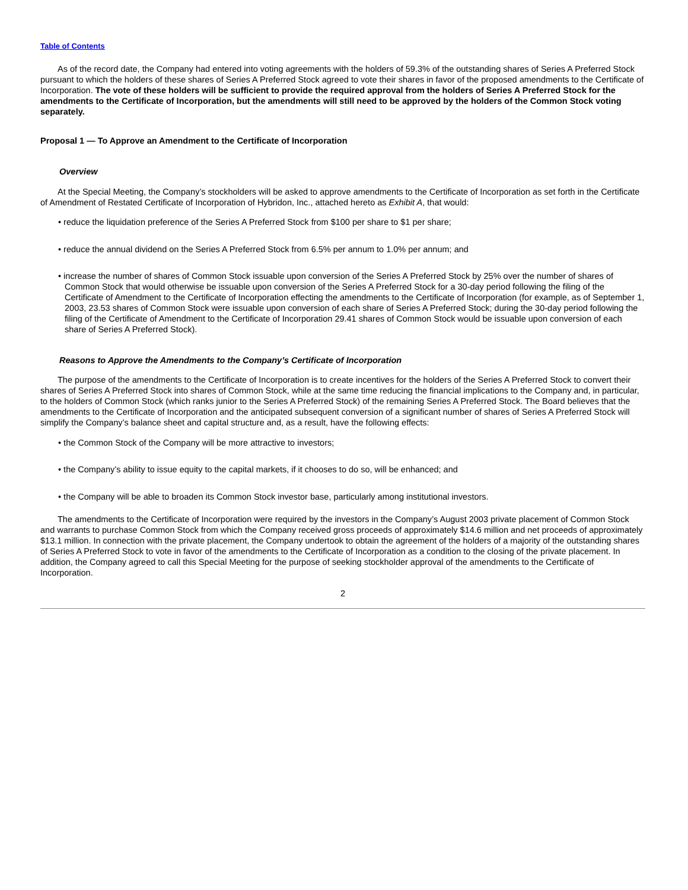Table of Contents
As of the record date, the Company had entered into voting agreements with the holders of 59.3% of the outstanding shares of Series A Preferred Stock pursuant to which the holders of these shares of Series A Preferred Stock agreed to vote their shares in favor of the proposed amendments to the Certificate of Incorporation. The vote of these holders will be sufficient to provide the required approval from the holders of Series A Preferred Stock for the amendments to the Certificate of Incorporation, but the amendments will still need to be approved by the holders of the Common Stock voting separately.
Proposal 1 — To Approve an Amendment to the Certificate of Incorporation
Overview
At the Special Meeting, the Company’s stockholders will be asked to approve amendments to the Certificate of Incorporation as set forth in the Certificate of Amendment of Restated Certificate of Incorporation of Hybridon, Inc., attached hereto as Exhibit A, that would:
• reduce the liquidation preference of the Series A Preferred Stock from $100 per share to $1 per share;
• reduce the annual dividend on the Series A Preferred Stock from 6.5% per annum to 1.0% per annum; and
• increase the number of shares of Common Stock issuable upon conversion of the Series A Preferred Stock by 25% over the number of shares of Common Stock that would otherwise be issuable upon conversion of the Series A Preferred Stock for a 30-day period following the filing of the Certificate of Amendment to the Certificate of Incorporation effecting the amendments to the Certificate of Incorporation (for example, as of September 1, 2003, 23.53 shares of Common Stock were issuable upon conversion of each share of Series A Preferred Stock; during the 30-day period following the filing of the Certificate of Amendment to the Certificate of Incorporation 29.41 shares of Common Stock would be issuable upon conversion of each share of Series A Preferred Stock).
Reasons to Approve the Amendments to the Company’s Certificate of Incorporation
The purpose of the amendments to the Certificate of Incorporation is to create incentives for the holders of the Series A Preferred Stock to convert their shares of Series A Preferred Stock into shares of Common Stock, while at the same time reducing the financial implications to the Company and, in particular, to the holders of Common Stock (which ranks junior to the Series A Preferred Stock) of the remaining Series A Preferred Stock. The Board believes that the amendments to the Certificate of Incorporation and the anticipated subsequent conversion of a significant number of shares of Series A Preferred Stock will simplify the Company’s balance sheet and capital structure and, as a result, have the following effects:
• the Common Stock of the Company will be more attractive to investors;
• the Company’s ability to issue equity to the capital markets, if it chooses to do so, will be enhanced; and
• the Company will be able to broaden its Common Stock investor base, particularly among institutional investors.
The amendments to the Certificate of Incorporation were required by the investors in the Company’s August 2003 private placement of Common Stock and warrants to purchase Common Stock from which the Company received gross proceeds of approximately $14.6 million and net proceeds of approximately $13.1 million. In connection with the private placement, the Company undertook to obtain the agreement of the holders of a majority of the outstanding shares of Series A Preferred Stock to vote in favor of the amendments to the Certificate of Incorporation as a condition to the closing of the private placement. In addition, the Company agreed to call this Special Meeting for the purpose of seeking stockholder approval of the amendments to the Certificate of Incorporation.
2